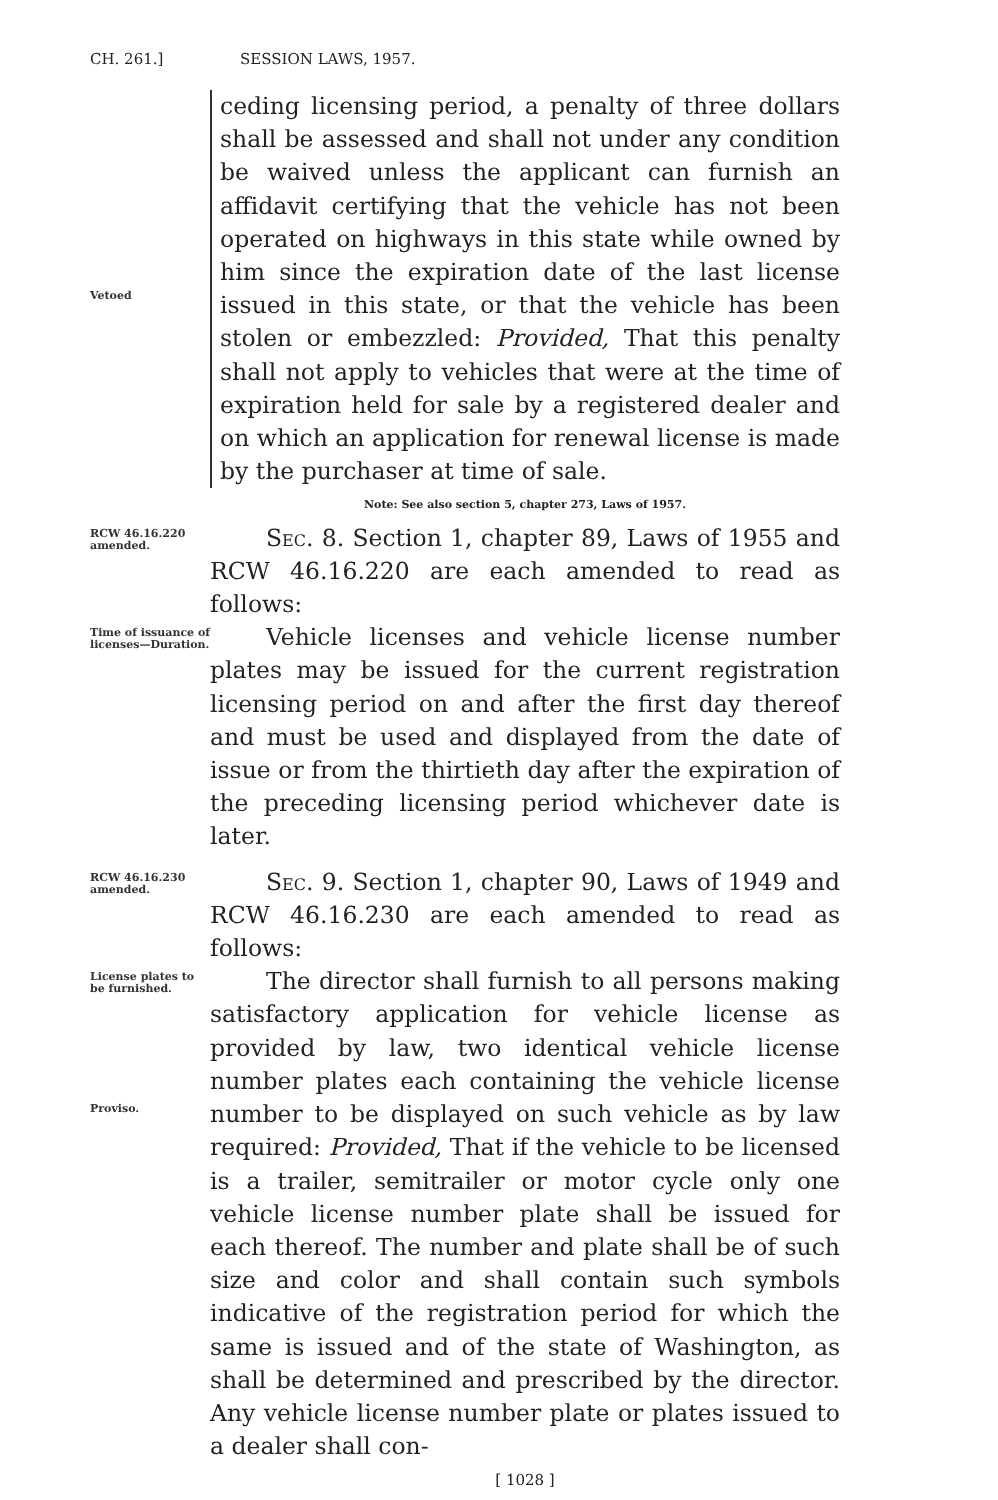CH. 261.] SESSION LAWS, 1957.
Vetoed
ceding licensing period, a penalty of three dollars shall be assessed and shall not under any condition be waived unless the applicant can furnish an affidavit certifying that the vehicle has not been operated on highways in this state while owned by him since the expiration date of the last license issued in this state, or that the vehicle has been stolen or embezzled: Provided, That this penalty shall not apply to vehicles that were at the time of expiration held for sale by a registered dealer and on which an application for renewal license is made by the purchaser at time of sale.
Note: See also section 5, chapter 273, Laws of 1957.
RCW 46.16.220 amended.
Sec. 8. Section 1, chapter 89, Laws of 1955 and RCW 46.16.220 are each amended to read as follows:
Time of issuance of licenses—Duration.
Vehicle licenses and vehicle license number plates may be issued for the current registration licensing period on and after the first day thereof and must be used and displayed from the date of issue or from the thirtieth day after the expiration of the preceding licensing period whichever date is later.
RCW 46.16.230 amended.
Sec. 9. Section 1, chapter 90, Laws of 1949 and RCW 46.16.230 are each amended to read as follows:
License plates to be furnished.
Proviso.
The director shall furnish to all persons making satisfactory application for vehicle license as provided by law, two identical vehicle license number plates each containing the vehicle license number to be displayed on such vehicle as by law required: Provided, That if the vehicle to be licensed is a trailer, semitrailer or motor cycle only one vehicle license number plate shall be issued for each thereof. The number and plate shall be of such size and color and shall contain such symbols indicative of the registration period for which the same is issued and of the state of Washington, as shall be determined and prescribed by the director. Any vehicle license number plate or plates issued to a dealer shall con-
[ 1028 ]